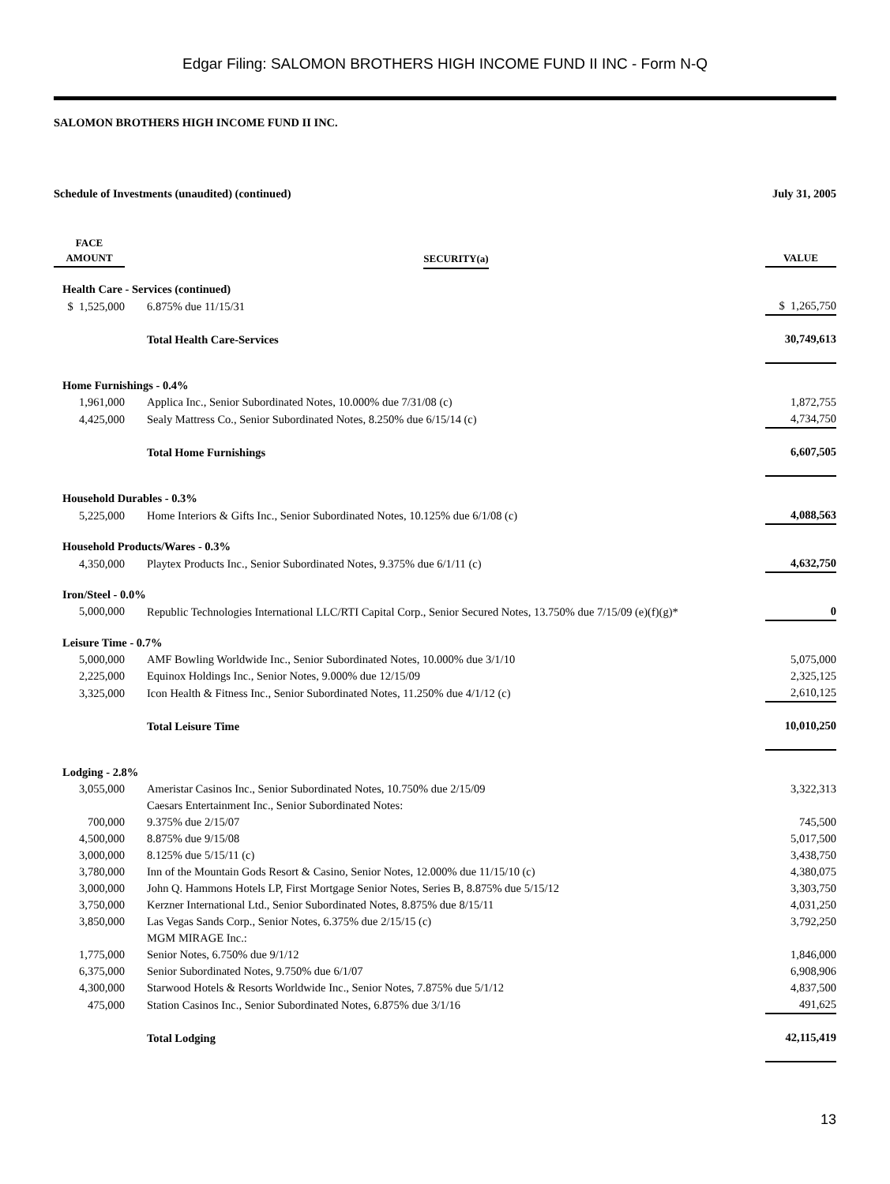Edgar Filing: SALOMON BROTHERS HIGH INCOME FUND II INC - Form N-Q
SALOMON BROTHERS HIGH INCOME FUND II INC.
Schedule of Investments (unaudited) (continued) July 31, 2005
| FACE AMOUNT | SECURITY(a) | VALUE |
| --- | --- | --- |
| Health Care - Services (continued) | | |
| $ 1,525,000 | 6.875% due 11/15/31 | $ 1,265,750 |
| | Total Health Care-Services | 30,749,613 |
| Home Furnishings - 0.4% | | |
| 1,961,000 | Applica Inc., Senior Subordinated Notes, 10.000% due 7/31/08 (c) | 1,872,755 |
| 4,425,000 | Sealy Mattress Co., Senior Subordinated Notes, 8.250% due 6/15/14 (c) | 4,734,750 |
| | Total Home Furnishings | 6,607,505 |
| Household Durables - 0.3% | | |
| 5,225,000 | Home Interiors & Gifts Inc., Senior Subordinated Notes, 10.125% due 6/1/08 (c) | 4,088,563 |
| Household Products/Wares - 0.3% | | |
| 4,350,000 | Playtex Products Inc., Senior Subordinated Notes, 9.375% due 6/1/11 (c) | 4,632,750 |
| Iron/Steel - 0.0% | | |
| 5,000,000 | Republic Technologies International LLC/RTI Capital Corp., Senior Secured Notes, 13.750% due 7/15/09 (e)(f)(g)* | 0 |
| Leisure Time - 0.7% | | |
| 5,000,000 | AMF Bowling Worldwide Inc., Senior Subordinated Notes, 10.000% due 3/1/10 | 5,075,000 |
| 2,225,000 | Equinox Holdings Inc., Senior Notes, 9.000% due 12/15/09 | 2,325,125 |
| 3,325,000 | Icon Health & Fitness Inc., Senior Subordinated Notes, 11.250% due 4/1/12 (c) | 2,610,125 |
| | Total Leisure Time | 10,010,250 |
| Lodging - 2.8% | | |
| 3,055,000 | Ameristar Casinos Inc., Senior Subordinated Notes, 10.750% due 2/15/09 | 3,322,313 |
| | Caesars Entertainment Inc., Senior Subordinated Notes: | |
| 700,000 | 9.375% due 2/15/07 | 745,500 |
| 4,500,000 | 8.875% due 9/15/08 | 5,017,500 |
| 3,000,000 | 8.125% due 5/15/11 (c) | 3,438,750 |
| 3,780,000 | Inn of the Mountain Gods Resort & Casino, Senior Notes, 12.000% due 11/15/10 (c) | 4,380,075 |
| 3,000,000 | John Q. Hammons Hotels LP, First Mortgage Senior Notes, Series B, 8.875% due 5/15/12 | 3,303,750 |
| 3,750,000 | Kerzner International Ltd., Senior Subordinated Notes, 8.875% due 8/15/11 | 4,031,250 |
| 3,850,000 | Las Vegas Sands Corp., Senior Notes, 6.375% due 2/15/15 (c) | 3,792,250 |
| | MGM MIRAGE Inc.: | |
| 1,775,000 | Senior Notes, 6.750% due 9/1/12 | 1,846,000 |
| 6,375,000 | Senior Subordinated Notes, 9.750% due 6/1/07 | 6,908,906 |
| 4,300,000 | Starwood Hotels & Resorts Worldwide Inc., Senior Notes, 7.875% due 5/1/12 | 4,837,500 |
| 475,000 | Station Casinos Inc., Senior Subordinated Notes, 6.875% due 3/1/16 | 491,625 |
| | Total Lodging | 42,115,419 |
13